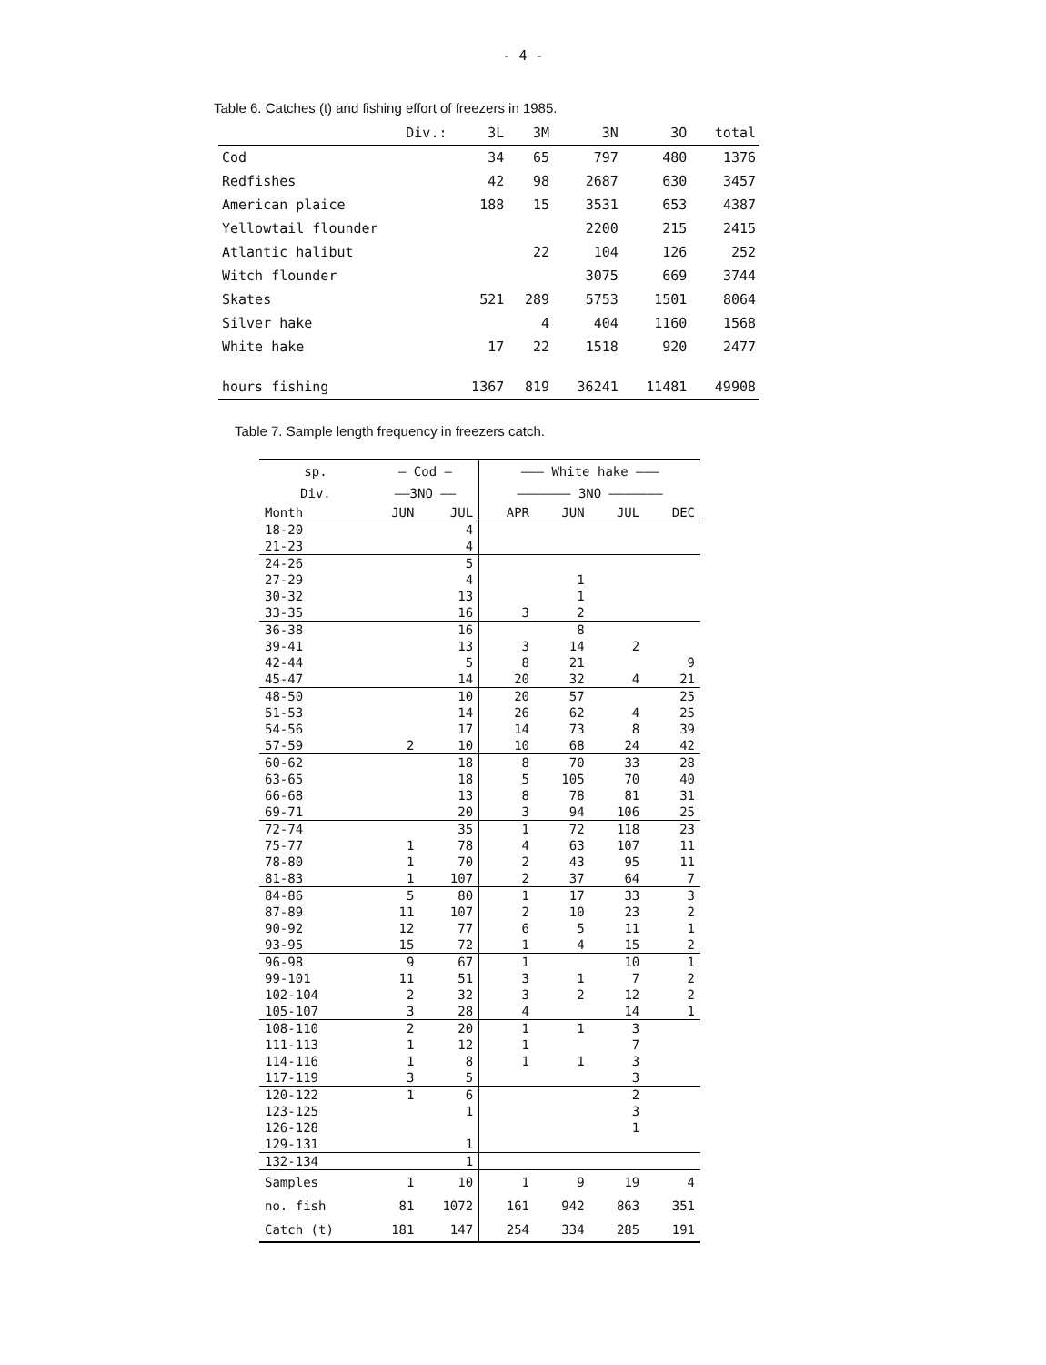- 4 -
Table 6. Catches (t) and fishing effort of freezers in 1985.
| Div.: | 3L | 3M | 3N | 3O | total |
| --- | --- | --- | --- | --- | --- |
| Cod | 34 | 65 | 797 | 480 | 1376 |
| Redfishes | 42 | 98 | 2687 | 630 | 3457 |
| American plaice | 188 | 15 | 3531 | 653 | 4387 |
| Yellowtail flounder | | | 2200 | 215 | 2415 |
| Atlantic halibut | | 22 | 104 | 126 | 252 |
| Witch flounder | | | 3075 | 669 | 3744 |
| Skates | 521 | 289 | 5753 | 1501 | 8064 |
| Silver hake | | 4 | 404 | 1160 | 1568 |
| White hake | 17 | 22 | 1518 | 920 | 2477 |
| hours fishing | 1367 | 819 | 36241 | 11481 | 49908 |
Table 7. Sample length frequency in freezers catch.
| sp. | — Cod — | | ——— White hake ——— | | | |
| --- | --- | --- | --- | --- | --- | --- |
| Div. | ——3NO —— | | ——————— 3NO ——————— | | | |
| Month | JUN | JUL | APR | JUN | JUL | DEC |
| 18-20 | | 4 | | | | |
| 21-23 | | 4 | | | | |
| 24-26 | | 5 | | | | |
| 27-29 | | 4 | | 1 | | |
| 30-32 | | 13 | | 1 | | |
| 33-35 | | 16 | 3 | 2 | | |
| 36-38 | | 16 | | 8 | | |
| 39-41 | | 13 | 3 | 14 | 2 | |
| 42-44 | | 5 | 8 | 21 | | 9 |
| 45-47 | | 14 | 20 | 32 | 4 | 21 |
| 48-50 | | 10 | 20 | 57 | | 25 |
| 51-53 | | 14 | 26 | 62 | 4 | 25 |
| 54-56 | | 17 | 14 | 73 | 8 | 39 |
| 57-59 | 2 | 10 | 10 | 68 | 24 | 42 |
| 60-62 | | 18 | 8 | 70 | 33 | 28 |
| 63-65 | | 18 | 5 | 105 | 70 | 40 |
| 66-68 | | 13 | 8 | 78 | 81 | 31 |
| 69-71 | | 20 | 3 | 94 | 106 | 25 |
| 72-74 | | 35 | 1 | 72 | 118 | 23 |
| 75-77 | 1 | 78 | 4 | 63 | 107 | 11 |
| 78-80 | 1 | 70 | 2 | 43 | 95 | 11 |
| 81-83 | 1 | 107 | 2 | 37 | 64 | 7 |
| 84-86 | 5 | 80 | 1 | 17 | 33 | 3 |
| 87-89 | 11 | 107 | 2 | 10 | 23 | 2 |
| 90-92 | 12 | 77 | 6 | 5 | 11 | 1 |
| 93-95 | 15 | 72 | 1 | 4 | 15 | 2 |
| 96-98 | 9 | 67 | 1 | | 10 | 1 |
| 99-101 | 11 | 51 | 3 | 1 | 7 | 2 |
| 102-104 | 2 | 32 | 3 | 2 | 12 | 2 |
| 105-107 | 3 | 28 | 4 | | 14 | 1 |
| 108-110 | 2 | 20 | 1 | 1 | 3 | |
| 111-113 | 1 | 12 | 1 | | 7 | |
| 114-116 | 1 | 8 | 1 | 1 | 3 | |
| 117-119 | 3 | 5 | | | 3 | |
| 120-122 | 1 | 6 | | | 2 | |
| 123-125 | | 1 | | | 3 | |
| 126-128 | | | | | 1 | |
| 129-131 | | 1 | | | | |
| 132-134 | | 1 | | | | |
| Samples | 1 | 10 | 1 | 9 | 19 | 4 |
| no. fish | 81 | 1072 | 161 | 942 | 863 | 351 |
| Catch (t) | 181 | 147 | 254 | 334 | 285 | 191 |